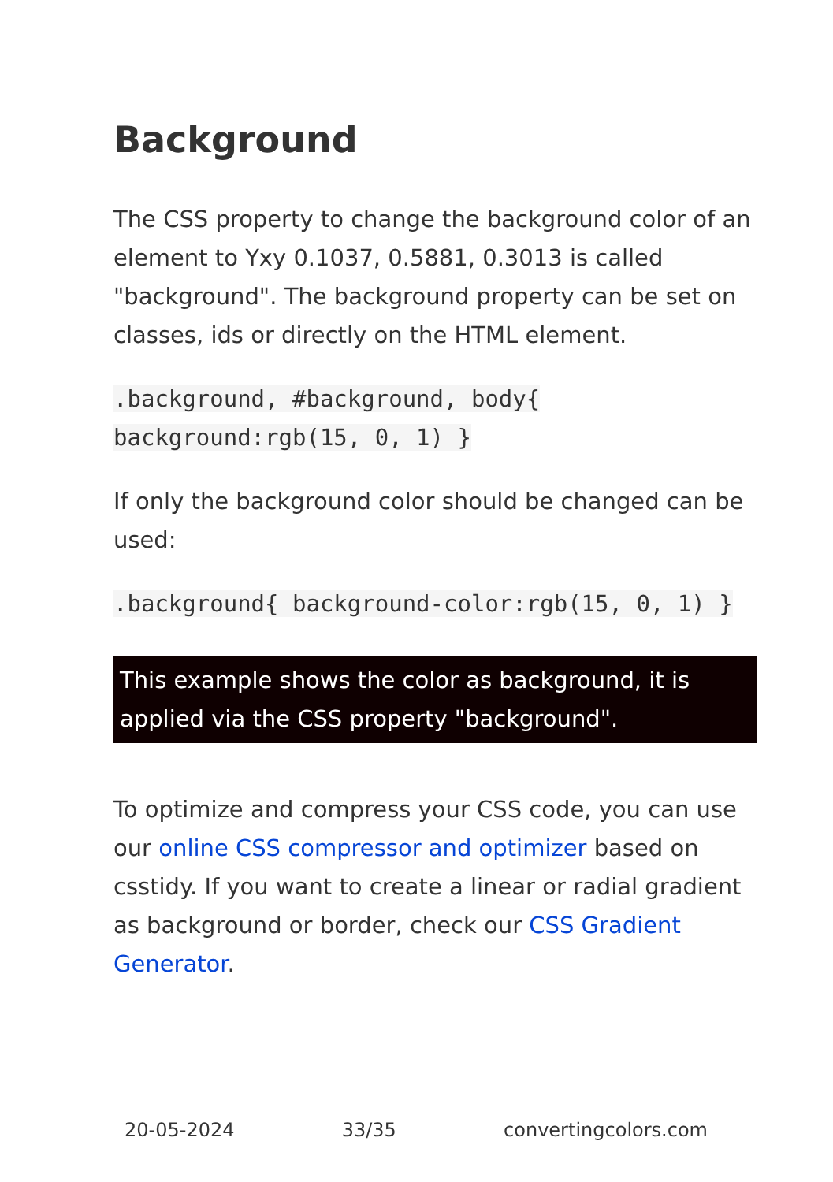Background
The CSS property to change the background color of an element to Yxy 0.1037, 0.5881, 0.3013 is called "background". The background property can be set on classes, ids or directly on the HTML element.
.background, #background, body{ background:rgb(15, 0, 1) }
If only the background color should be changed can be used:
.background{ background-color:rgb(15, 0, 1) }
This example shows the color as background, it is applied via the CSS property "background".
To optimize and compress your CSS code, you can use our online CSS compressor and optimizer based on csstidy. If you want to create a linear or radial gradient as background or border, check our CSS Gradient Generator.
20-05-2024 33/35 convertingcolors.com